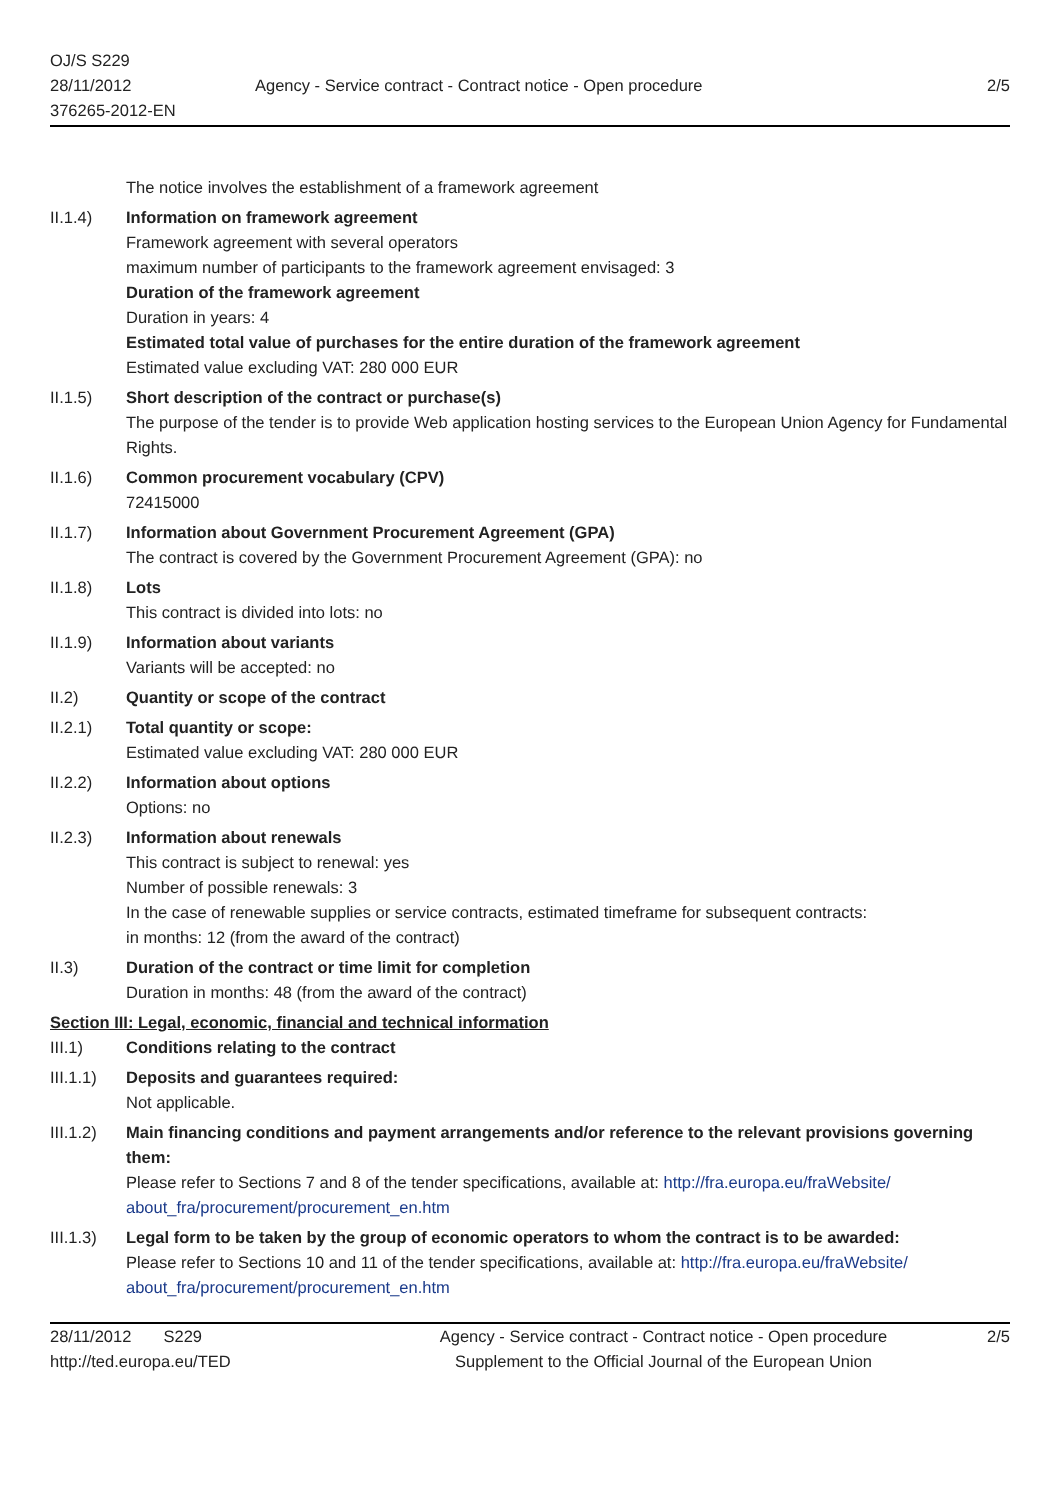OJ/S S229
28/11/2012
376265-2012-EN
Agency - Service contract - Contract notice - Open procedure
2/5
The notice involves the establishment of a framework agreement
II.1.4) Information on framework agreement
Framework agreement with several operators
maximum number of participants to the framework agreement envisaged: 3
Duration of the framework agreement
Duration in years: 4
Estimated total value of purchases for the entire duration of the framework agreement
Estimated value excluding VAT: 280 000 EUR
II.1.5) Short description of the contract or purchase(s)
The purpose of the tender is to provide Web application hosting services to the European Union Agency for Fundamental Rights.
II.1.6) Common procurement vocabulary (CPV)
72415000
II.1.7) Information about Government Procurement Agreement (GPA)
The contract is covered by the Government Procurement Agreement (GPA): no
II.1.8) Lots
This contract is divided into lots: no
II.1.9) Information about variants
Variants will be accepted: no
II.2) Quantity or scope of the contract
II.2.1) Total quantity or scope:
Estimated value excluding VAT: 280 000 EUR
II.2.2) Information about options
Options: no
II.2.3) Information about renewals
This contract is subject to renewal: yes
Number of possible renewals: 3
In the case of renewable supplies or service contracts, estimated timeframe for subsequent contracts:
in months: 12 (from the award of the contract)
II.3) Duration of the contract or time limit for completion
Duration in months: 48 (from the award of the contract)
Section III: Legal, economic, financial and technical information
III.1) Conditions relating to the contract
III.1.1)
Deposits and guarantees required:
Not applicable.
III.1.2)
Main financing conditions and payment arrangements and/or reference to the relevant provisions governing them:
Please refer to Sections 7 and 8 of the tender specifications, available at: http://fra.europa.eu/fraWebsite/ about_fra/procurement/procurement_en.htm
III.1.3)
Legal form to be taken by the group of economic operators to whom the contract is to be awarded:
Please refer to Sections 10 and 11 of the tender specifications, available at: http://fra.europa.eu/fraWebsite/ about_fra/procurement/procurement_en.htm
28/11/2012 S229
http://ted.europa.eu/TED
Agency - Service contract - Contract notice - Open procedure
Supplement to the Official Journal of the European Union
2/5